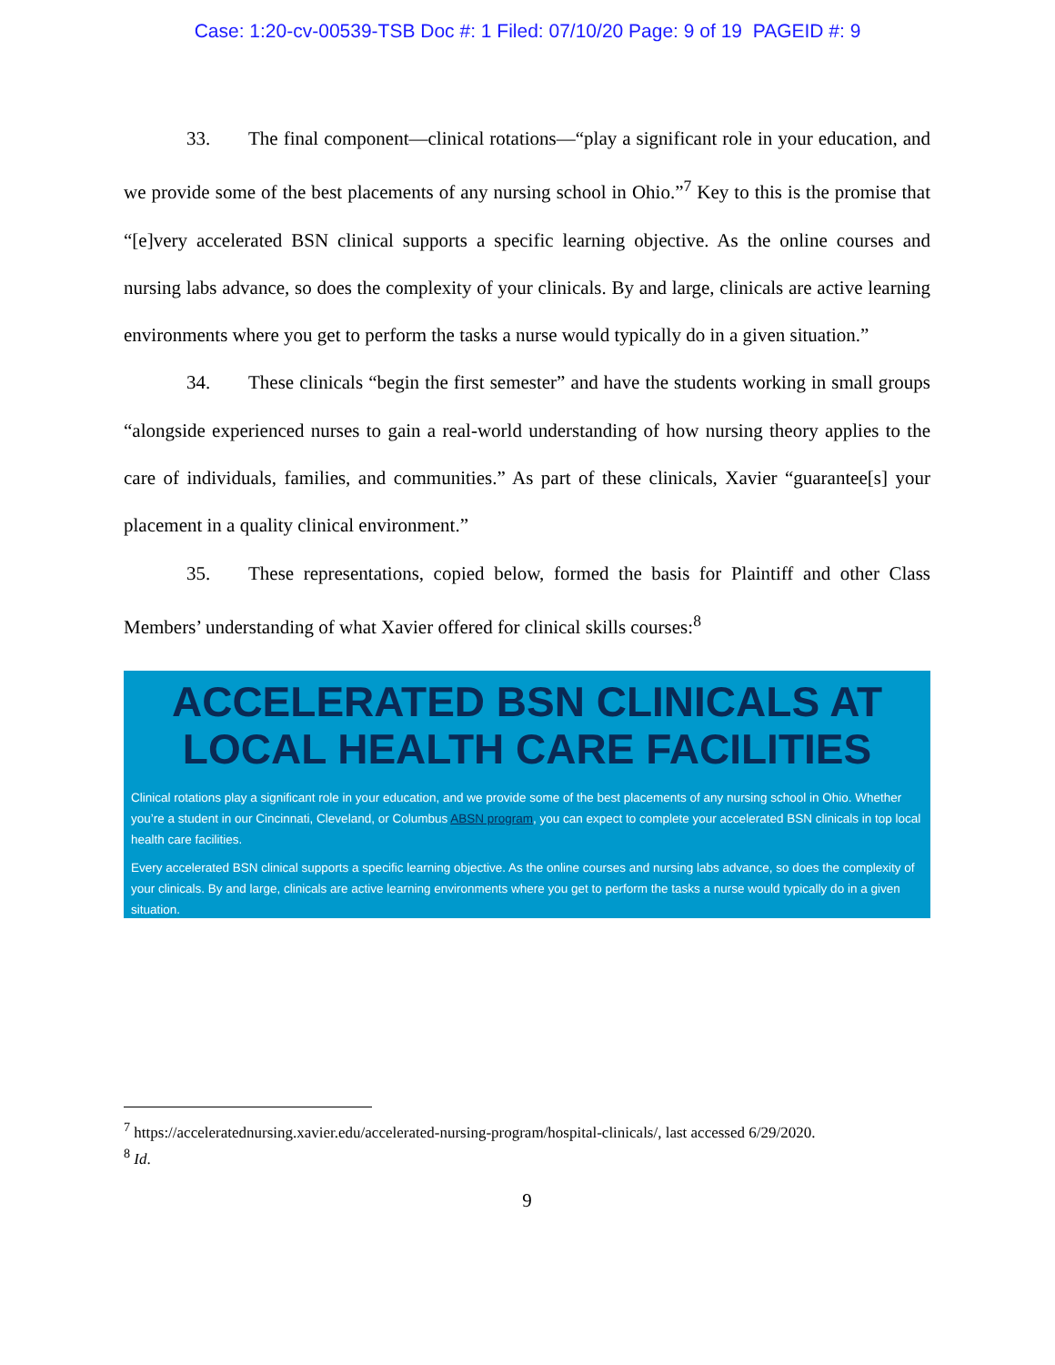Case: 1:20-cv-00539-TSB Doc #: 1 Filed: 07/10/20 Page: 9 of 19 PAGEID #: 9
33. The final component—clinical rotations—“play a significant role in your education, and we provide some of the best placements of any nursing school in Ohio.”<sup>7</sup> Key to this is the promise that “[e]very accelerated BSN clinical supports a specific learning objective. As the online courses and nursing labs advance, so does the complexity of your clinicals. By and large, clinicals are active learning environments where you get to perform the tasks a nurse would typically do in a given situation.”
34. These clinicals “begin the first semester” and have the students working in small groups “alongside experienced nurses to gain a real-world understanding of how nursing theory applies to the care of individuals, families, and communities.” As part of these clinicals, Xavier “guarantee[s] your placement in a quality clinical environment.”
35. These representations, copied below, formed the basis for Plaintiff and other Class Members’ understanding of what Xavier offered for clinical skills courses:<sup>8</sup>
ACCELERATED BSN CLINICALS AT LOCAL HEALTH CARE FACILITIES
Clinical rotations play a significant role in your education, and we provide some of the best placements of any nursing school in Ohio. Whether you’re a student in our Cincinnati, Cleveland, or Columbus ABSN program, you can expect to complete your accelerated BSN clinicals in top local health care facilities.
Every accelerated BSN clinical supports a specific learning objective. As the online courses and nursing labs advance, so does the complexity of your clinicals. By and large, clinicals are active learning environments where you get to perform the tasks a nurse would typically do in a given situation.
<sup>7</sup> https://acceleratednursing.xavier.edu/accelerated-nursing-program/hospital-clinicals/, last accessed 6/29/2020.
<sup>8</sup> Id.
9